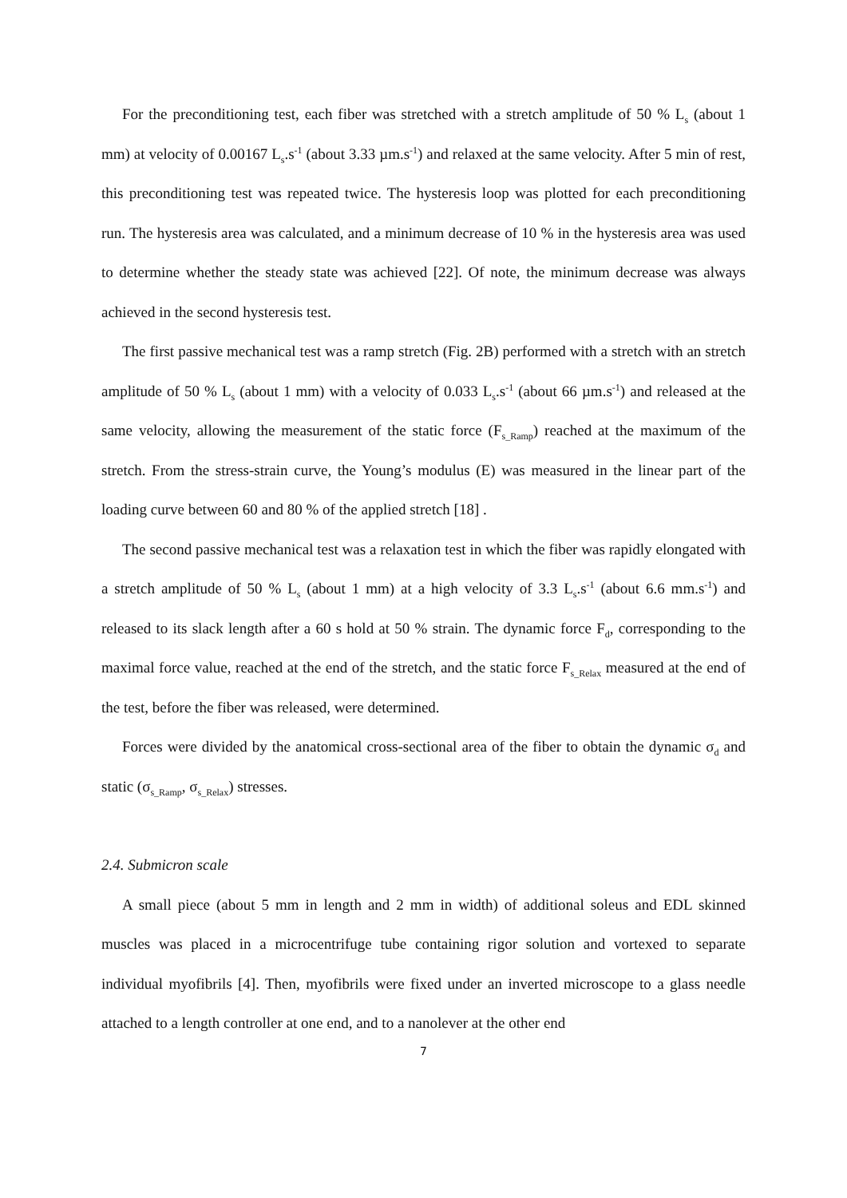For the preconditioning test, each fiber was stretched with a stretch amplitude of 50 % L<sub>s</sub> (about 1 mm) at velocity of 0.00167 L<sub>s</sub>.s<sup>-1</sup> (about 3.33 µm.s<sup>-1</sup>) and relaxed at the same velocity. After 5 min of rest, this preconditioning test was repeated twice. The hysteresis loop was plotted for each preconditioning run. The hysteresis area was calculated, and a minimum decrease of 10 % in the hysteresis area was used to determine whether the steady state was achieved [22]. Of note, the minimum decrease was always achieved in the second hysteresis test.
The first passive mechanical test was a ramp stretch (Fig. 2B) performed with a stretch with an stretch amplitude of 50 % L<sub>s</sub> (about 1 mm) with a velocity of 0.033 L<sub>s</sub>.s<sup>-1</sup> (about 66 µm.s<sup>-1</sup>) and released at the same velocity, allowing the measurement of the static force (F<sub>s_Ramp</sub>) reached at the maximum of the stretch. From the stress-strain curve, the Young’s modulus (E) was measured in the linear part of the loading curve between 60 and 80 % of the applied stretch [18] .
The second passive mechanical test was a relaxation test in which the fiber was rapidly elongated with a stretch amplitude of 50 % L<sub>s</sub> (about 1 mm) at a high velocity of 3.3 L<sub>s</sub>.s<sup>-1</sup> (about 6.6 mm.s<sup>-1</sup>) and released to its slack length after a 60 s hold at 50 % strain. The dynamic force F<sub>d</sub>, corresponding to the maximal force value, reached at the end of the stretch, and the static force F<sub>s_Relax</sub> measured at the end of the test, before the fiber was released, were determined.
Forces were divided by the anatomical cross-sectional area of the fiber to obtain the dynamic σ<sub>d</sub> and static (σ<sub>s_Ramp</sub>, σ<sub>s_Relax</sub>) stresses.
2.4. Submicron scale
A small piece (about 5 mm in length and 2 mm in width) of additional soleus and EDL skinned muscles was placed in a microcentrifuge tube containing rigor solution and vortexed to separate individual myofibrils [4]. Then, myofibrils were fixed under an inverted microscope to a glass needle attached to a length controller at one end, and to a nanolever at the other end
7